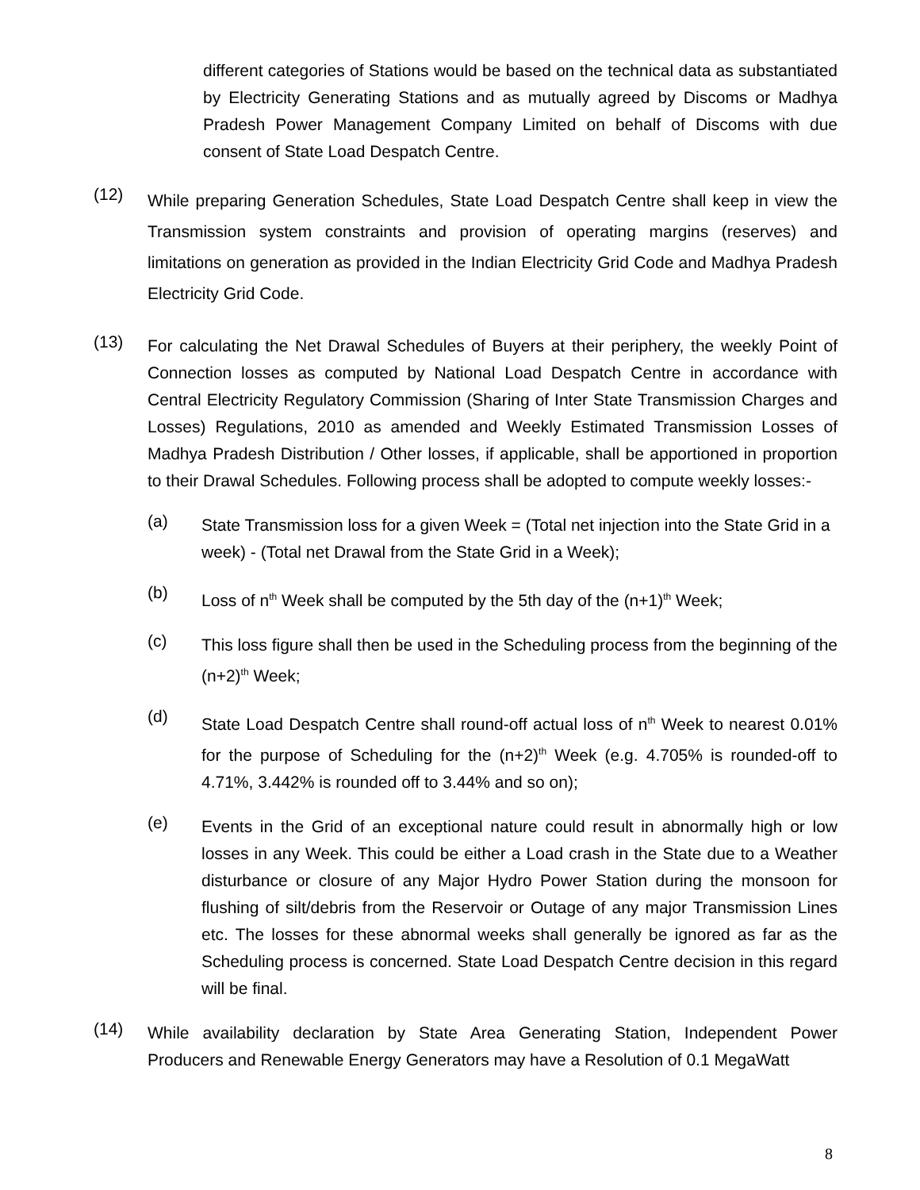different categories of Stations would be based on the technical data as substantiated by Electricity Generating Stations and as mutually agreed by Discoms or Madhya Pradesh Power Management Company Limited on behalf of Discoms with due consent of State Load Despatch Centre.
(12)
While preparing Generation Schedules, State Load Despatch Centre shall keep in view the Transmission system constraints and provision of operating margins (reserves) and limitations on generation as provided in the Indian Electricity Grid Code and Madhya Pradesh Electricity Grid Code.
(13)
For calculating the Net Drawal Schedules of Buyers at their periphery, the weekly Point of Connection losses as computed by National Load Despatch Centre in accordance with Central Electricity Regulatory Commission (Sharing of Inter State Transmission Charges and Losses) Regulations, 2010 as amended and Weekly Estimated Transmission Losses of Madhya Pradesh Distribution / Other losses, if applicable, shall be apportioned in proportion to their Drawal Schedules. Following process shall be adopted to compute weekly losses:-
(a)
State Transmission loss for a given Week = (Total net injection into the State Grid in a week) - (Total net Drawal from the State Grid in a Week);
(b)
Loss of n<sup>th</sup> Week shall be computed by the 5th day of the (n+1)<sup>th</sup> Week;
(c)
This loss figure shall then be used in the Scheduling process from the beginning of the (n+2)<sup>th</sup> Week;
(d)
State Load Despatch Centre shall round-off actual loss of n<sup>th</sup> Week to nearest 0.01% for the purpose of Scheduling for the (n+2)<sup>th</sup> Week (e.g. 4.705% is rounded-off to 4.71%, 3.442% is rounded off to 3.44% and so on);
(e)
Events in the Grid of an exceptional nature could result in abnormally high or low losses in any Week. This could be either a Load crash in the State due to a Weather disturbance or closure of any Major Hydro Power Station during the monsoon for flushing of silt/debris from the Reservoir or Outage of any major Transmission Lines etc. The losses for these abnormal weeks shall generally be ignored as far as the Scheduling process is concerned. State Load Despatch Centre decision in this regard will be final.
(14)
While availability declaration by State Area Generating Station, Independent Power Producers and Renewable Energy Generators may have a Resolution of 0.1 MegaWatt
8